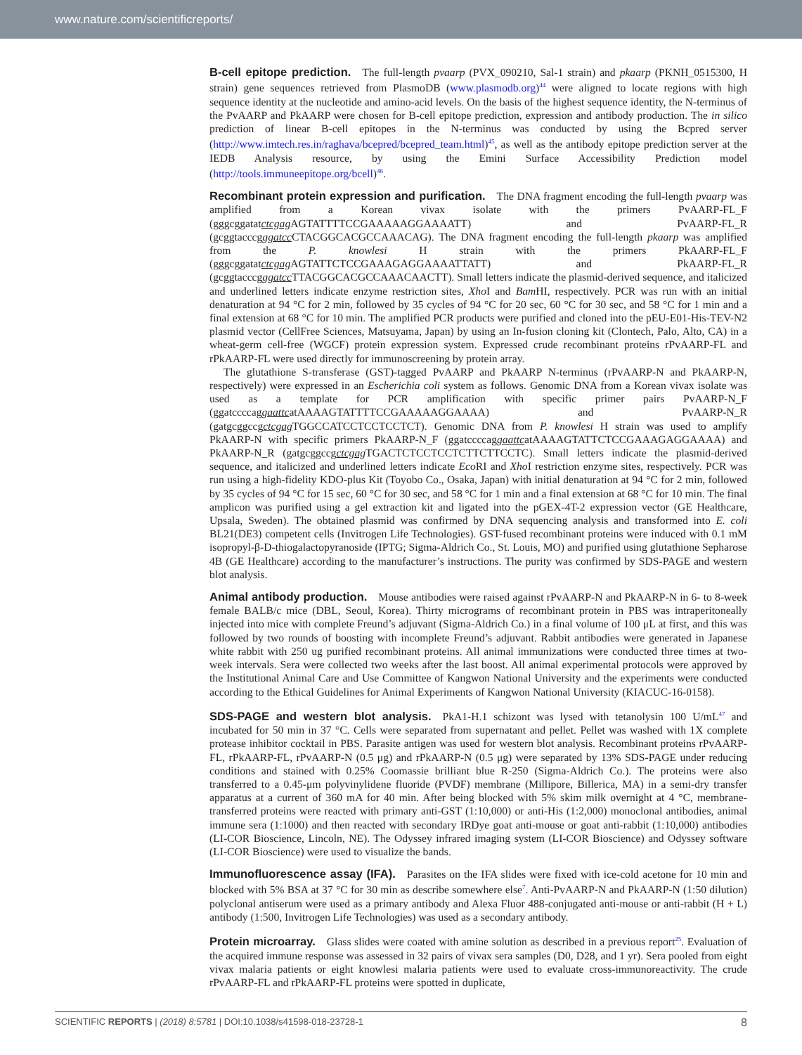www.nature.com/scientificreports/
B-cell epitope prediction. The full-length pvaarp (PVX_090210, Sal-1 strain) and pkaarp (PKNH_0515300, H strain) gene sequences retrieved from PlasmoDB (www.plasmodb.org)<sup>44</sup> were aligned to locate regions with high sequence identity at the nucleotide and amino-acid levels. On the basis of the highest sequence identity, the N-terminus of the PvAARP and PkAARP were chosen for B-cell epitope prediction, expression and antibody production. The in silico prediction of linear B-cell epitopes in the N-terminus was conducted by using the Bcpred server (http://www.imtech.res.in/raghava/bcepred/bcepred_team.html)<sup>45</sup>, as well as the antibody epitope prediction server at the IEDB Analysis resource, by using the Emini Surface Accessibility Prediction model (http://tools.immuneepitope.org/bcell)<sup>46</sup>.
Recombinant protein expression and purification. The DNA fragment encoding the full-length pvaarp was amplified from a Korean vivax isolate with the primers PvAARP-FL_F (gggcggatatctcgag AGTATTTTCCGAAAAAGGAAAATT) and PvAARP-FL_R (gcggtacccgggatcc CTACGGCACGCCAAACAG). The DNA fragment encoding the full-length pkaarp was amplified from the P. knowlesi H strain with the primers PkAARP-FL_F (gggcggatatctcgag AGTATTCTCCGAAAGAGGAAAATTATT) and PkAARP-FL_R (gcggtacccgggatcc TTACGGCACGCCAAACAACTT). Small letters indicate the plasmid-derived sequence, and italicized and underlined letters indicate enzyme restriction sites, Xho I and Bam HI, respectively. PCR was run with an initial denaturation at 94 °C for 2 min, followed by 35 cycles of 94 °C for 20 sec, 60 °C for 30 sec, and 58 °C for 1 min and a final extension at 68 °C for 10 min. The amplified PCR products were purified and cloned into the pEU-E01-His-TEV-N2 plasmid vector (CellFree Sciences, Matsuyama, Japan) by using an In-fusion cloning kit (Clontech, Palo, Alto, CA) in a wheat-germ cell-free (WGCF) protein expression system. Expressed crude recombinant proteins rPvAARP-FL and rPkAARP-FL were used directly for immunoscreening by protein array.
The glutathione S-transferase (GST)-tagged PvAARP and PkAARP N-terminus (rPvAARP-N and PkAARP-N, respectively) were expressed in an Escherichia coli system as follows. Genomic DNA from a Korean vivax isolate was used as a template for PCR amplification with specific primer pairs PvAARP-N_F (ggatccccaggaattcatAAAAGTATTTTCCGAAAAAGGAAAA) and PvAARP-N_R (gatgcggccgctcgag TGGCCATCCTCCTCCTCT). Genomic DNA from P. knowlesi H strain was used to amplify PkAARP-N with specific primers PkAARP-N_F (ggatccccaggaattcatAAAAGTATTCTCCGAAAGAGGAAAA) and PkAARP-N_R (gatgcggccgctcgag TGACTCTCCTCCTCTTCTTCCTC). Small letters indicate the plasmid-derived sequence, and italicized and underlined letters indicate Eco RI and Xho I restriction enzyme sites, respectively. PCR was run using a high-fidelity KDO-plus Kit (Toyobo Co., Osaka, Japan) with initial denaturation at 94 °C for 2 min, followed by 35 cycles of 94 °C for 15 sec, 60 °C for 30 sec, and 58 °C for 1 min and a final extension at 68 °C for 10 min. The final amplicon was purified using a gel extraction kit and ligated into the pGEX-4T-2 expression vector (GE Healthcare, Upsala, Sweden). The obtained plasmid was confirmed by DNA sequencing analysis and transformed into E. coli BL21(DE3) competent cells (Invitrogen Life Technologies). GST-fused recombinant proteins were induced with 0.1 mM isopropyl-β-D-thiogalactopyranoside (IPTG; Sigma-Aldrich Co., St. Louis, MO) and purified using glutathione Sepharose 4B (GE Healthcare) according to the manufacturer’s instructions. The purity was confirmed by SDS-PAGE and western blot analysis.
Animal antibody production. Mouse antibodies were raised against rPvAARP-N and PkAARP-N in 6- to 8-week female BALB/c mice (DBL, Seoul, Korea). Thirty micrograms of recombinant protein in PBS was intraperitoneally injected into mice with complete Freund’s adjuvant (Sigma-Aldrich Co.) in a final volume of 100 μL at first, and this was followed by two rounds of boosting with incomplete Freund’s adjuvant. Rabbit antibodies were generated in Japanese white rabbit with 250 ug purified recombinant proteins. All animal immunizations were conducted three times at two-week intervals. Sera were collected two weeks after the last boost. All animal experimental protocols were approved by the Institutional Animal Care and Use Committee of Kangwon National University and the experiments were conducted according to the Ethical Guidelines for Animal Experiments of Kangwon National University (KIACUC-16-0158).
SDS-PAGE and western blot analysis. PkA1-H.1 schizont was lysed with tetanolysin 100 U/mL<sup>47</sup> and incubated for 50 min in 37 °C. Cells were separated from supernatant and pellet. Pellet was washed with 1X complete protease inhibitor cocktail in PBS. Parasite antigen was used for western blot analysis. Recombinant proteins rPvAARP-FL, rPkAARP-FL, rPvAARP-N (0.5 μg) and rPkAARP-N (0.5 μg) were separated by 13% SDS-PAGE under reducing conditions and stained with 0.25% Coomassie brilliant blue R-250 (Sigma-Aldrich Co.). The proteins were also transferred to a 0.45-μm polyvinylidene fluoride (PVDF) membrane (Millipore, Billerica, MA) in a semi-dry transfer apparatus at a current of 360 mA for 40 min. After being blocked with 5% skim milk overnight at 4 °C, membrane-transferred proteins were reacted with primary anti-GST (1:10,000) or anti-His (1:2,000) monoclonal antibodies, animal immune sera (1:1000) and then reacted with secondary IRDye goat anti-mouse or goat anti-rabbit (1:10,000) antibodies (LI-COR Bioscience, Lincoln, NE). The Odyssey infrared imaging system (LI-COR Bioscience) and Odyssey software (LI-COR Bioscience) were used to visualize the bands.
Immunofluorescence assay (IFA). Parasites on the IFA slides were fixed with ice-cold acetone for 10 min and blocked with 5% BSA at 37 °C for 30 min as describe somewhere else<sup>7</sup>. Anti-PvAARP-N and PkAARP-N (1:50 dilution) polyclonal antiserum were used as a primary antibody and Alexa Fluor 488-conjugated anti-mouse or anti-rabbit (H + L) antibody (1:500, Invitrogen Life Technologies) was used as a secondary antibody.
Protein microarray. Glass slides were coated with amine solution as described in a previous report<sup>25</sup>. Evaluation of the acquired immune response was assessed in 32 pairs of vivax sera samples (D0, D28, and 1 yr). Sera pooled from eight vivax malaria patients or eight knowlesi malaria patients were used to evaluate cross-immunoreactivity. The crude rPvAARP-FL and rPkAARP-FL proteins were spotted in duplicate,
SCIENTIFIC REPORTS | (2018) 8:5781 | DOI:10.1038/s41598-018-23728-1 8